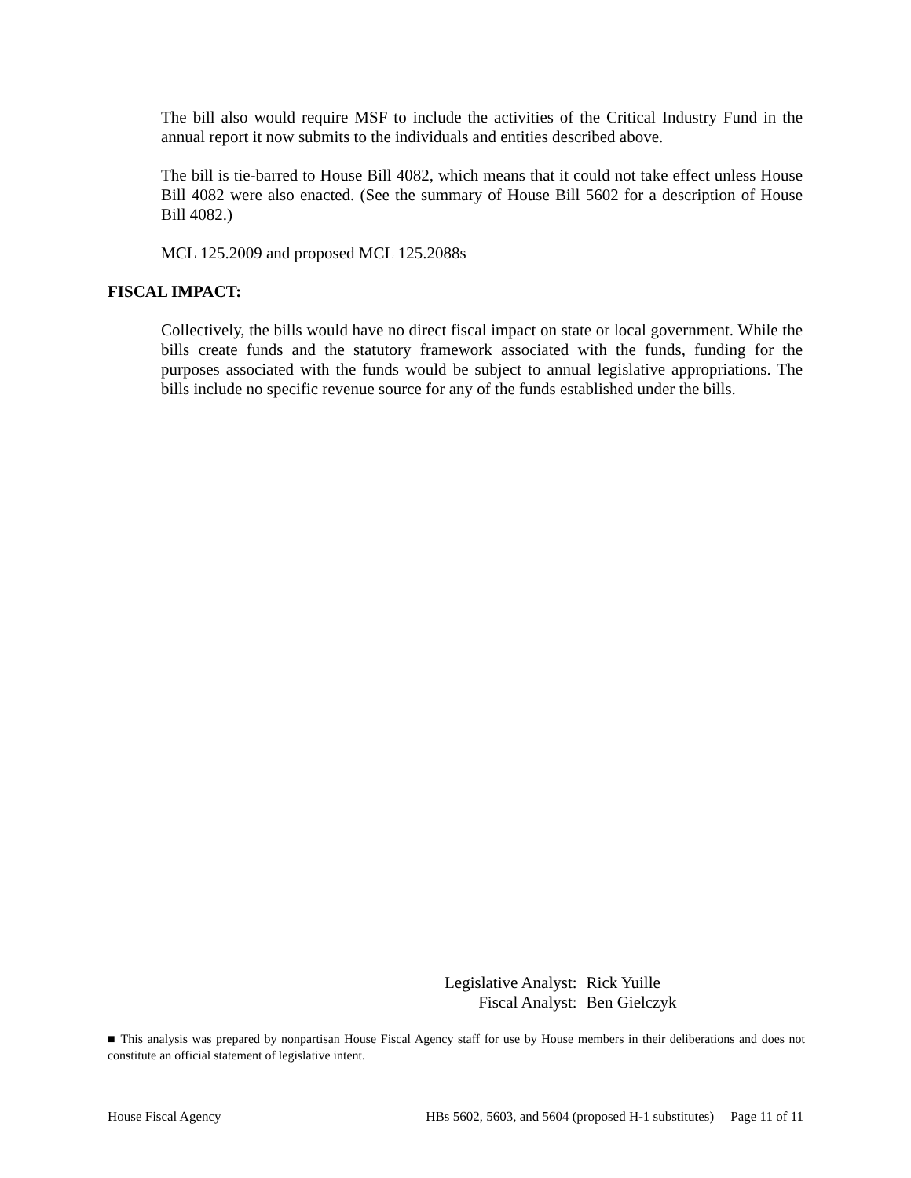The bill also would require MSF to include the activities of the Critical Industry Fund in the annual report it now submits to the individuals and entities described above.
The bill is tie-barred to House Bill 4082, which means that it could not take effect unless House Bill 4082 were also enacted. (See the summary of House Bill 5602 for a description of House Bill 4082.)
MCL 125.2009 and proposed MCL 125.2088s
FISCAL IMPACT:
Collectively, the bills would have no direct fiscal impact on state or local government. While the bills create funds and the statutory framework associated with the funds, funding for the purposes associated with the funds would be subject to annual legislative appropriations. The bills include no specific revenue source for any of the funds established under the bills.
| Legislative Analyst: | Rick Yuille |
| Fiscal Analyst: | Ben Gielczyk |
■ This analysis was prepared by nonpartisan House Fiscal Agency staff for use by House members in their deliberations and does not constitute an official statement of legislative intent.
House Fiscal Agency HBs 5602, 5603, and 5604 (proposed H-1 substitutes) Page 11 of 11